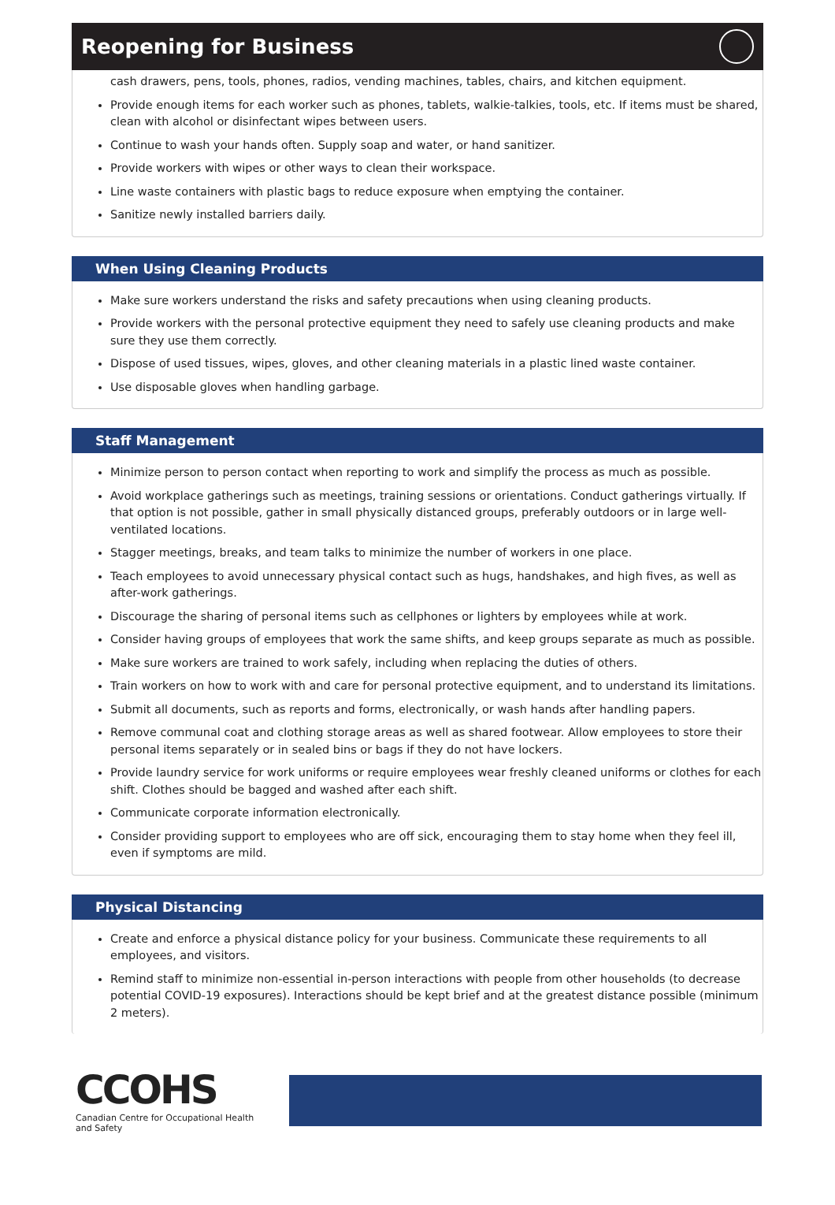Reopening for Business
cash drawers, pens, tools, phones, radios, vending machines, tables, chairs, and kitchen equipment.
Provide enough items for each worker such as phones, tablets, walkie-talkies, tools, etc. If items must be shared, clean with alcohol or disinfectant wipes between users.
Continue to wash your hands often. Supply soap and water, or hand sanitizer.
Provide workers with wipes or other ways to clean their workspace.
Line waste containers with plastic bags to reduce exposure when emptying the container.
Sanitize newly installed barriers daily.
When Using Cleaning Products
Make sure workers understand the risks and safety precautions when using cleaning products.
Provide workers with the personal protective equipment they need to safely use cleaning products and make sure they use them correctly.
Dispose of used tissues, wipes, gloves, and other cleaning materials in a plastic lined waste container.
Use disposable gloves when handling garbage.
Staff Management
Minimize person to person contact when reporting to work and simplify the process as much as possible.
Avoid workplace gatherings such as meetings, training sessions or orientations. Conduct gatherings virtually. If that option is not possible, gather in small physically distanced groups, preferably outdoors or in large well-ventilated locations.
Stagger meetings, breaks, and team talks to minimize the number of workers in one place.
Teach employees to avoid unnecessary physical contact such as hugs, handshakes, and high fives, as well as after-work gatherings.
Discourage the sharing of personal items such as cellphones or lighters by employees while at work.
Consider having groups of employees that work the same shifts, and keep groups separate as much as possible.
Make sure workers are trained to work safely, including when replacing the duties of others.
Train workers on how to work with and care for personal protective equipment, and to understand its limitations.
Submit all documents, such as reports and forms, electronically, or wash hands after handling papers.
Remove communal coat and clothing storage areas as well as shared footwear. Allow employees to store their personal items separately or in sealed bins or bags if they do not have lockers.
Provide laundry service for work uniforms or require employees wear freshly cleaned uniforms or clothes for each shift. Clothes should be bagged and washed after each shift.
Communicate corporate information electronically.
Consider providing support to employees who are off sick, encouraging them to stay home when they feel ill, even if symptoms are mild.
Physical Distancing
Create and enforce a physical distance policy for your business. Communicate these requirements to all employees, and visitors.
Remind staff to minimize non-essential in-person interactions with people from other households (to decrease potential COVID-19 exposures). Interactions should be kept brief and at the greatest distance possible (minimum 2 meters).
CCOHS
Canadian Centre for Occupational Health and Safety